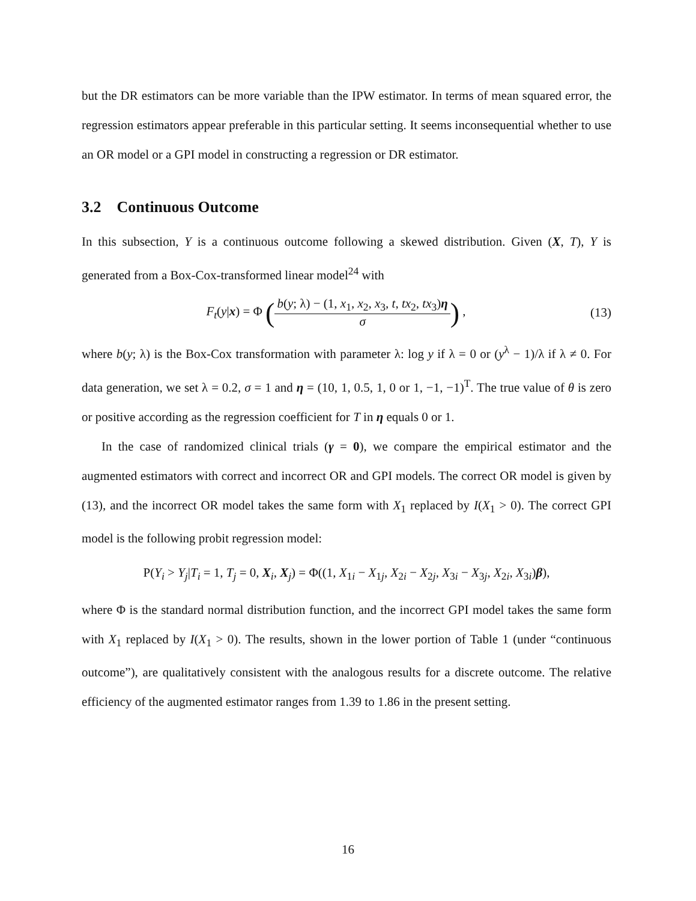but the DR estimators can be more variable than the IPW estimator. In terms of mean squared error, the regression estimators appear preferable in this particular setting. It seems inconsequential whether to use an OR model or a GPI model in constructing a regression or DR estimator.
3.2 Continuous Outcome
In this subsection, Y is a continuous outcome following a skewed distribution. Given (X, T), Y is generated from a Box-Cox-transformed linear model<sup>24</sup> with
F<sub>t</sub>(y|x) = Φ (b(y; λ) − (1, x<sub>1</sub>, x<sub>2</sub>, x<sub>3</sub>, t, tx<sub>2</sub>, tx<sub>3</sub>)η σ) ,
(13)
where b(y; λ) is the Box-Cox transformation with parameter λ: log y if λ = 0 or (y<sup>λ</sup> − 1)/λ if λ ≠ 0. For data generation, we set λ = 0.2, σ = 1 and η = (10, 1, 0.5, 1, 0 or 1, −1, −1)<sup>T</sup>. The true value of θ is zero or positive according as the regression coefficient for T in η equals 0 or 1.
In the case of randomized clinical trials (γ = 0), we compare the empirical estimator and the augmented estimators with correct and incorrect OR and GPI models. The correct OR model is given by (13), and the incorrect OR model takes the same form with X<sub>1</sub> replaced by I(X<sub>1</sub> > 0). The correct GPI model is the following probit regression model:
P(Y<sub>i</sub> > Y<sub>j</sub>|T<sub>i</sub> = 1, T<sub>j</sub> = 0, X<sub>i</sub>, X<sub>j</sub>) = Φ((1, X<sub>1i</sub> − X<sub>1j</sub>, X<sub>2i</sub> − X<sub>2j</sub>, X<sub>3i</sub> − X<sub>3j</sub>, X<sub>2i</sub>, X<sub>3i</sub>)β),
where Φ is the standard normal distribution function, and the incorrect GPI model takes the same form with X<sub>1</sub> replaced by I(X<sub>1</sub> > 0). The results, shown in the lower portion of Table 1 (under “continuous outcome”), are qualitatively consistent with the analogous results for a discrete outcome. The relative efficiency of the augmented estimator ranges from 1.39 to 1.86 in the present setting.
16